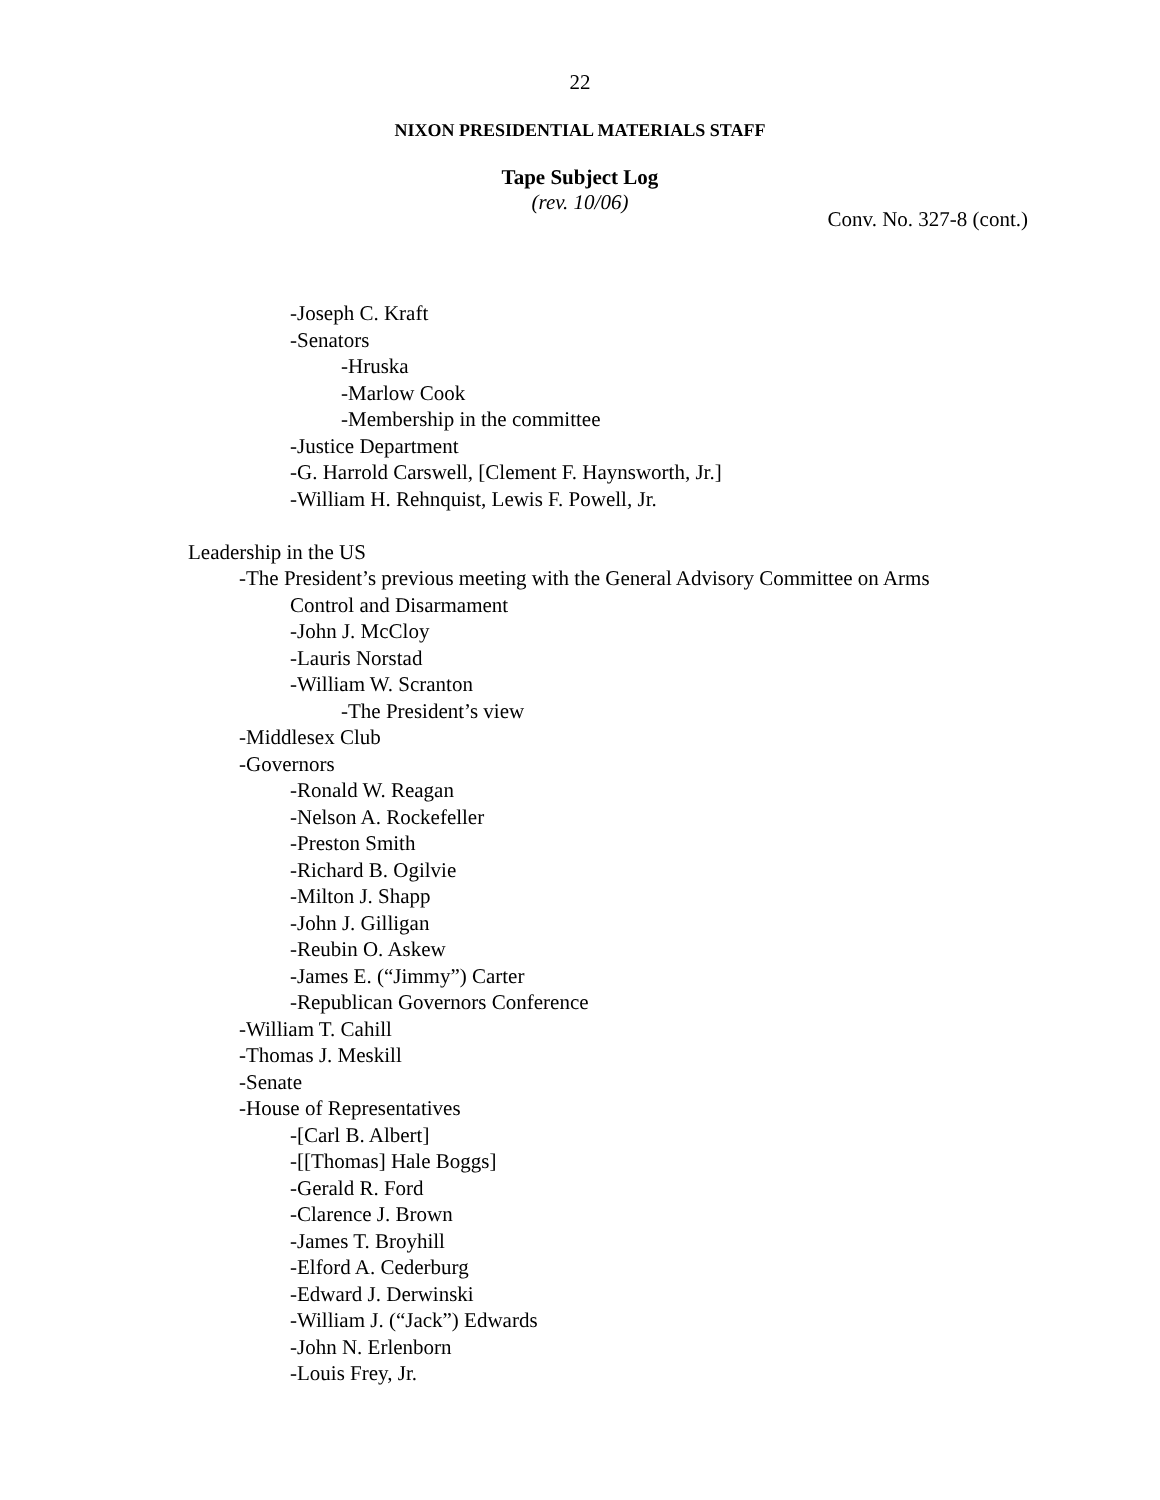22
NIXON PRESIDENTIAL MATERIALS STAFF
Tape Subject Log
(rev. 10/06)
Conv. No. 327-8 (cont.)
-Joseph C. Kraft
-Senators
-Hruska
-Marlow Cook
-Membership in the committee
-Justice Department
-G. Harrold Carswell, [Clement F. Haynsworth, Jr.]
-William H. Rehnquist, Lewis F. Powell, Jr.
Leadership in the US
-The President’s previous meeting with the General Advisory Committee on Arms
Control and Disarmament
-John J. McCloy
-Lauris Norstad
-William W. Scranton
-The President’s view
-Middlesex Club
-Governors
-Ronald W. Reagan
-Nelson A. Rockefeller
-Preston Smith
-Richard B. Ogilvie
-Milton J. Shapp
-John J. Gilligan
-Reubin O. Askew
-James E. (“Jimmy”) Carter
-Republican Governors Conference
-William T. Cahill
-Thomas J. Meskill
-Senate
-House of Representatives
-[Carl B. Albert]
-[[Thomas] Hale Boggs]
-Gerald R. Ford
-Clarence J. Brown
-James T. Broyhill
-Elford A. Cederburg
-Edward J. Derwinski
-William J. (“Jack”) Edwards
-John N. Erlenborn
-Louis Frey, Jr.